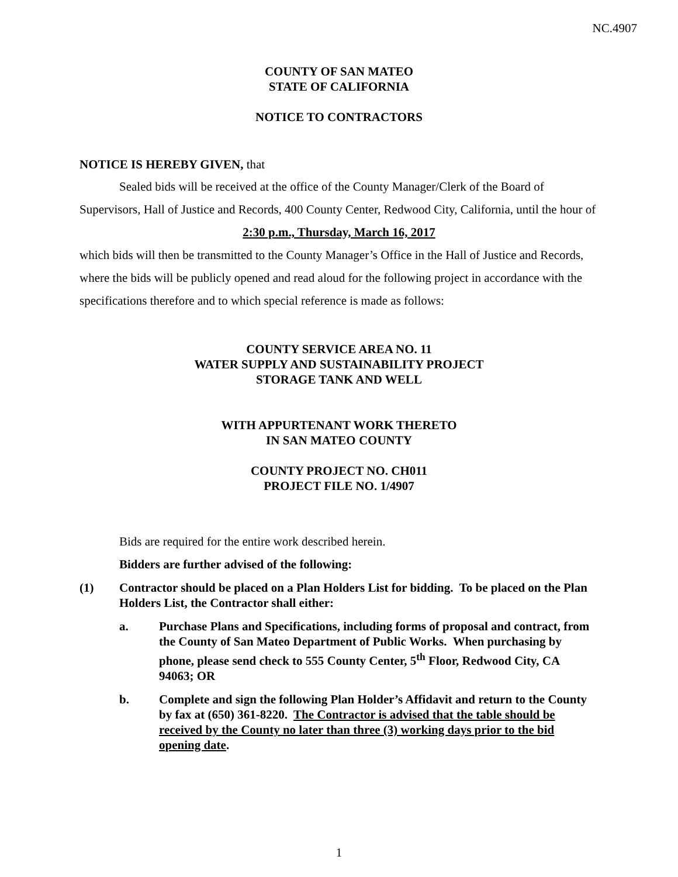NC.4907
COUNTY OF SAN MATEO
STATE OF CALIFORNIA
NOTICE TO CONTRACTORS
NOTICE IS HEREBY GIVEN, that
Sealed bids will be received at the office of the County Manager/Clerk of the Board of Supervisors, Hall of Justice and Records, 400 County Center, Redwood City, California, until the hour of
2:30 p.m., Thursday, March 16, 2017
which bids will then be transmitted to the County Manager’s Office in the Hall of Justice and Records, where the bids will be publicly opened and read aloud for the following project in accordance with the specifications therefore and to which special reference is made as follows:
COUNTY SERVICE AREA NO. 11
WATER SUPPLY AND SUSTAINABILITY PROJECT
STORAGE TANK AND WELL
WITH APPURTENANT WORK THERETO
IN SAN MATEO COUNTY
COUNTY PROJECT NO. CH011
PROJECT FILE NO. 1/4907
Bids are required for the entire work described herein.
Bidders are further advised of the following:
(1) Contractor should be placed on a Plan Holders List for bidding. To be placed on the Plan Holders List, the Contractor shall either:
a. Purchase Plans and Specifications, including forms of proposal and contract, from the County of San Mateo Department of Public Works. When purchasing by phone, please send check to 555 County Center, 5<sup>th</sup> Floor, Redwood City, CA 94063; OR
b. Complete and sign the following Plan Holder’s Affidavit and return to the County by fax at (650) 361-8220. The Contractor is advised that the table should be received by the County no later than three (3) working days prior to the bid opening date.
1